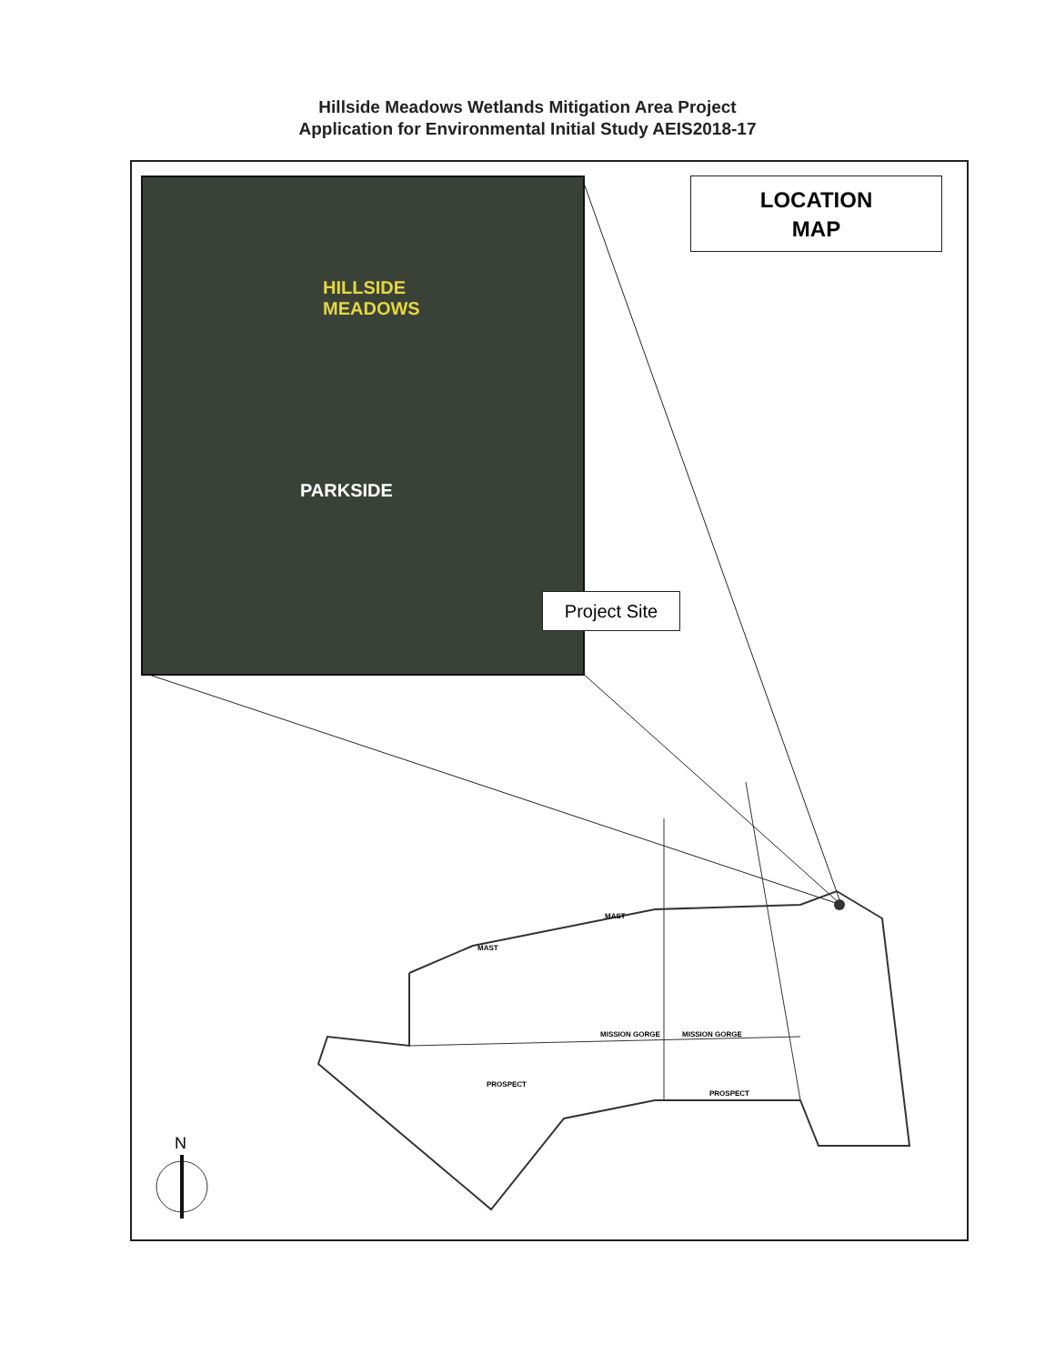Hillside Meadows Wetlands Mitigation Area Project
Application for Environmental Initial Study AEIS2018-17
MAST
MAST
MISSION GORGE
MISSION GORGE
PROSPECT
PROSPECT
HILLSIDE
MEADOWS
PARKSIDE
LOCATION
MAP
Project Site
N